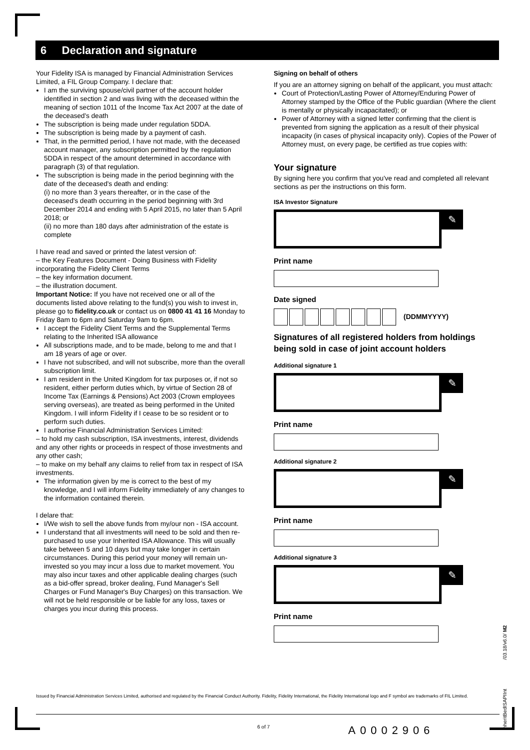6 Declaration and signature
Your Fidelity ISA is managed by Financial Administration Services Limited, a FIL Group Company. I declare that:
I am the surviving spouse/civil partner of the account holder identified in section 2 and was living with the deceased within the meaning of section 1011 of the Income Tax Act 2007 at the date of the deceased's death
The subscription is being made under regulation 5DDA.
The subscription is being made by a payment of cash.
That, in the permitted period, I have not made, with the deceased account manager, any subscription permitted by the regulation 5DDA in respect of the amount determined in accordance with paragraph (3) of that regulation.
The subscription is being made in the period beginning with the date of the deceased's death and ending:
(i) no more than 3 years thereafter, or in the case of the deceased's death occurring in the period beginning with 3rd December 2014 and ending with 5 April 2015, no later than 5 April 2018; or
(ii) no more than 180 days after administration of the estate is complete
I have read and saved or printed the latest version of:
– the Key Features Document - Doing Business with Fidelity incorporating the Fidelity Client Terms
– the key information document.
– the illustration document.
Important Notice: If you have not received one or all of the documents listed above relating to the fund(s) you wish to invest in, please go to fidelity.co.uk or contact us on 0800 41 41 16 Monday to Friday 8am to 6pm and Saturday 9am to 6pm.
I accept the Fidelity Client Terms and the Supplemental Terms relating to the Inherited ISA allowance
All subscriptions made, and to be made, belong to me and that I am 18 years of age or over.
I have not subscribed, and will not subscribe, more than the overall subscription limit.
I am resident in the United Kingdom for tax purposes or, if not so resident, either perform duties which, by virtue of Section 28 of Income Tax (Earnings & Pensions) Act 2003 (Crown employees serving overseas), are treated as being performed in the United Kingdom. I will inform Fidelity if I cease to be so resident or to perform such duties.
I authorise Financial Administration Services Limited:
– to hold my cash subscription, ISA investments, interest, dividends and any other rights or proceeds in respect of those investments and any other cash;
– to make on my behalf any claims to relief from tax in respect of ISA investments.
The information given by me is correct to the best of my knowledge, and I will inform Fidelity immediately of any changes to the information contained therein.
I delare that:
I/We wish to sell the above funds from my/our non - ISA account.
I understand that all investments will need to be sold and then re-purchased to use your Inherited ISA Allowance. This will usually take between 5 and 10 days but may take longer in certain circumstances. During this period your money will remain un-invested so you may incur a loss due to market movement. You may also incur taxes and other applicable dealing charges (such as a bid-offer spread, broker dealing, Fund Manager's Sell Charges or Fund Manager's Buy Charges) on this transaction. We will not be held responsible or be liable for any loss, taxes or charges you incur during this process.
Signing on behalf of others
If you are an attorney signing on behalf of the applicant, you must attach:
Court of Protection/Lasting Power of Attorney/Enduring Power of Attorney stamped by the Office of the Public guardian (Where the client is mentally or physically incapacitated); or
Power of Attorney with a signed letter confirming that the client is prevented from signing the application as a result of their physical incapacity (in cases of physical incapacity only). Copies of the Power of Attorney must, on every page, be certified as true copies with:
Your signature
By signing here you confirm that you've read and completed all relevant sections as per the instructions on this form.
ISA Investor Signature
✎
Print name
Date signed
(DDMMYYYY)
Signatures of all registered holders from holdings being sold in case of joint account holders
Additional signature 1
✎
Print name
Additional signature 2
✎
Print name
Additional signature 3
✎
Print name
InheritBedISAPIInt /03.18/v6.0/ M2
Issued by Financial Administration Services Limited, authorised and regulated by the Financial Conduct Authority. Fidelity, Fidelity International, the Fidelity International logo and F symbol are trademarks of FIL Limited.
6 of 7 A0002906